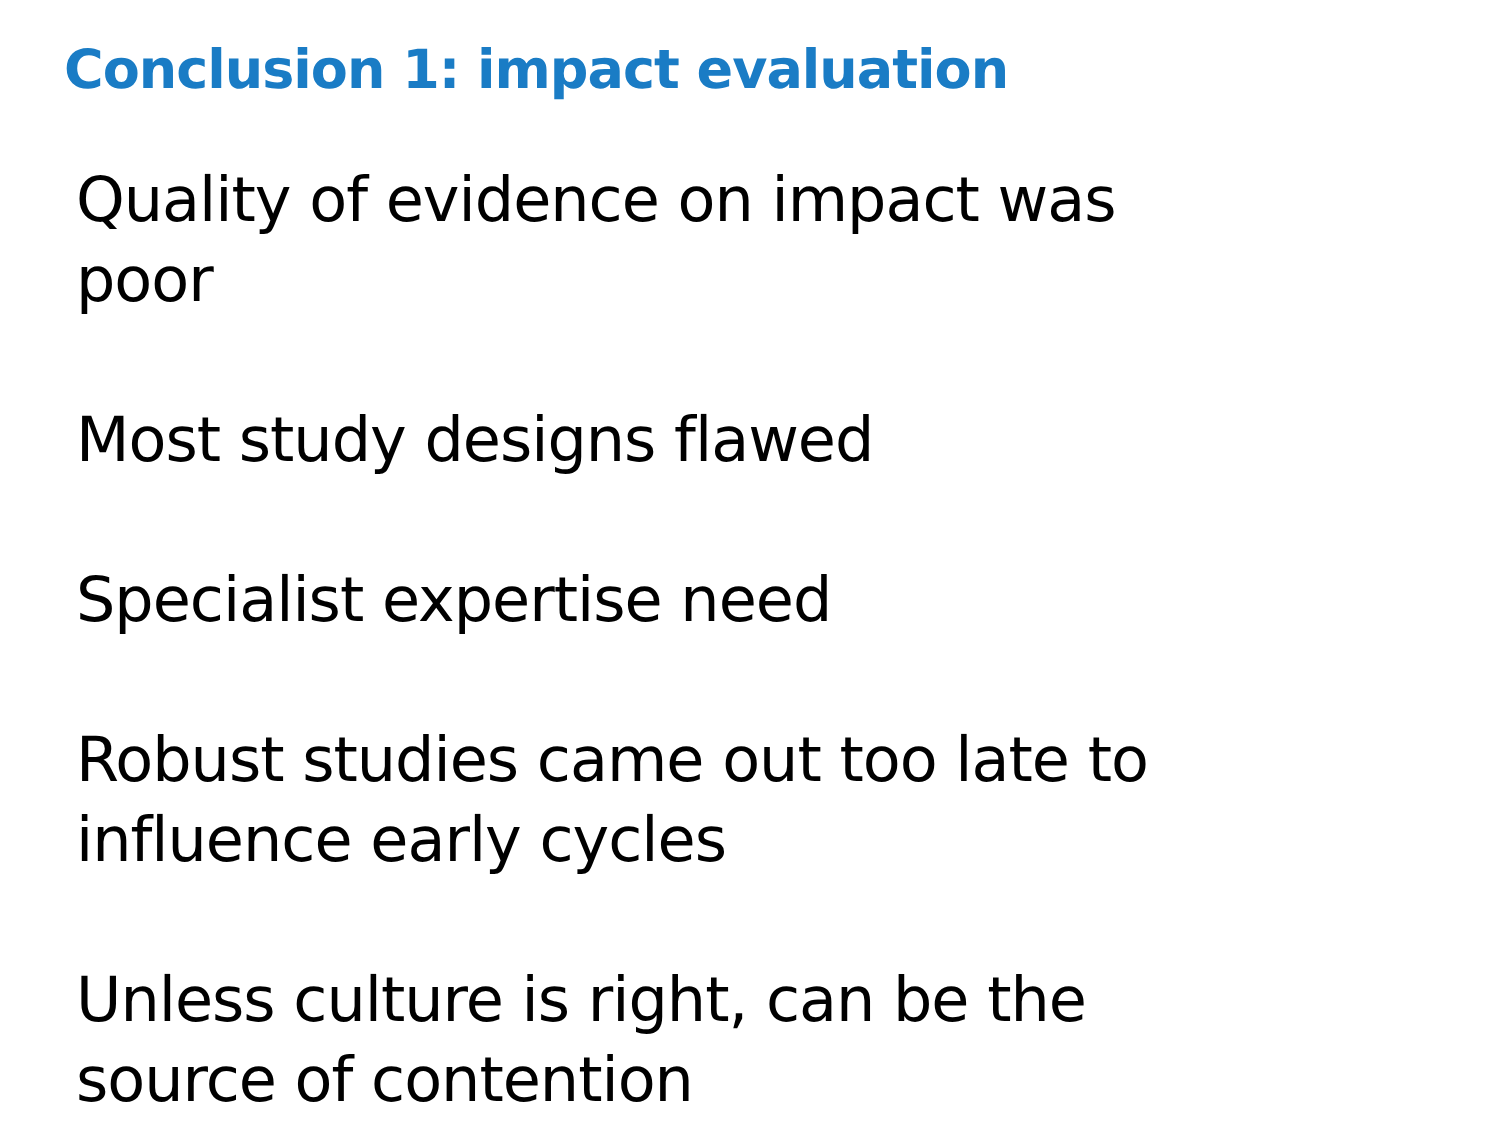Conclusion 1: impact evaluation
Quality of evidence on impact was
poor
Most study designs flawed
Specialist expertise need
Robust studies came out too late to
influence early cycles
Unless culture is right, can be the
source of contention